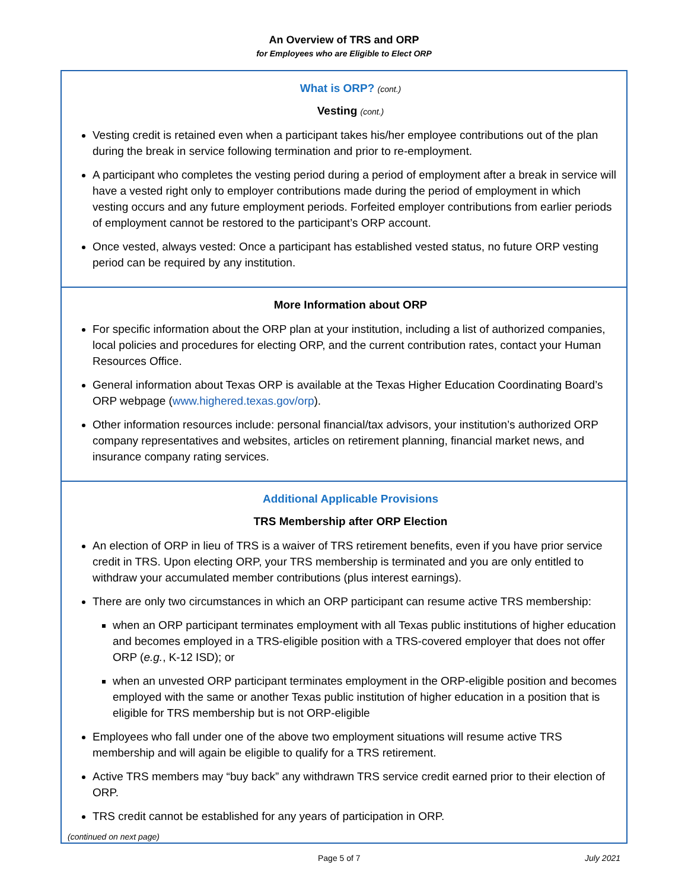An Overview of TRS and ORP
for Employees who are Eligible to Elect ORP
What is ORP? (cont.)
Vesting (cont.)
Vesting credit is retained even when a participant takes his/her employee contributions out of the plan during the break in service following termination and prior to re-employment.
A participant who completes the vesting period during a period of employment after a break in service will have a vested right only to employer contributions made during the period of employment in which vesting occurs and any future employment periods. Forfeited employer contributions from earlier periods of employment cannot be restored to the participant’s ORP account.
Once vested, always vested: Once a participant has established vested status, no future ORP vesting period can be required by any institution.
More Information about ORP
For specific information about the ORP plan at your institution, including a list of authorized companies, local policies and procedures for electing ORP, and the current contribution rates, contact your Human Resources Office.
General information about Texas ORP is available at the Texas Higher Education Coordinating Board’s ORP webpage (www.highered.texas.gov/orp).
Other information resources include: personal financial/tax advisors, your institution’s authorized ORP company representatives and websites, articles on retirement planning, financial market news, and insurance company rating services.
Additional Applicable Provisions
TRS Membership after ORP Election
An election of ORP in lieu of TRS is a waiver of TRS retirement benefits, even if you have prior service credit in TRS. Upon electing ORP, your TRS membership is terminated and you are only entitled to withdraw your accumulated member contributions (plus interest earnings).
There are only two circumstances in which an ORP participant can resume active TRS membership:
when an ORP participant terminates employment with all Texas public institutions of higher education and becomes employed in a TRS-eligible position with a TRS-covered employer that does not offer ORP (e.g., K-12 ISD); or
when an unvested ORP participant terminates employment in the ORP-eligible position and becomes employed with the same or another Texas public institution of higher education in a position that is eligible for TRS membership but is not ORP-eligible
Employees who fall under one of the above two employment situations will resume active TRS membership and will again be eligible to qualify for a TRS retirement.
Active TRS members may “buy back” any withdrawn TRS service credit earned prior to their election of ORP.
TRS credit cannot be established for any years of participation in ORP.
(continued on next page)
Page 5 of 7 July 2021